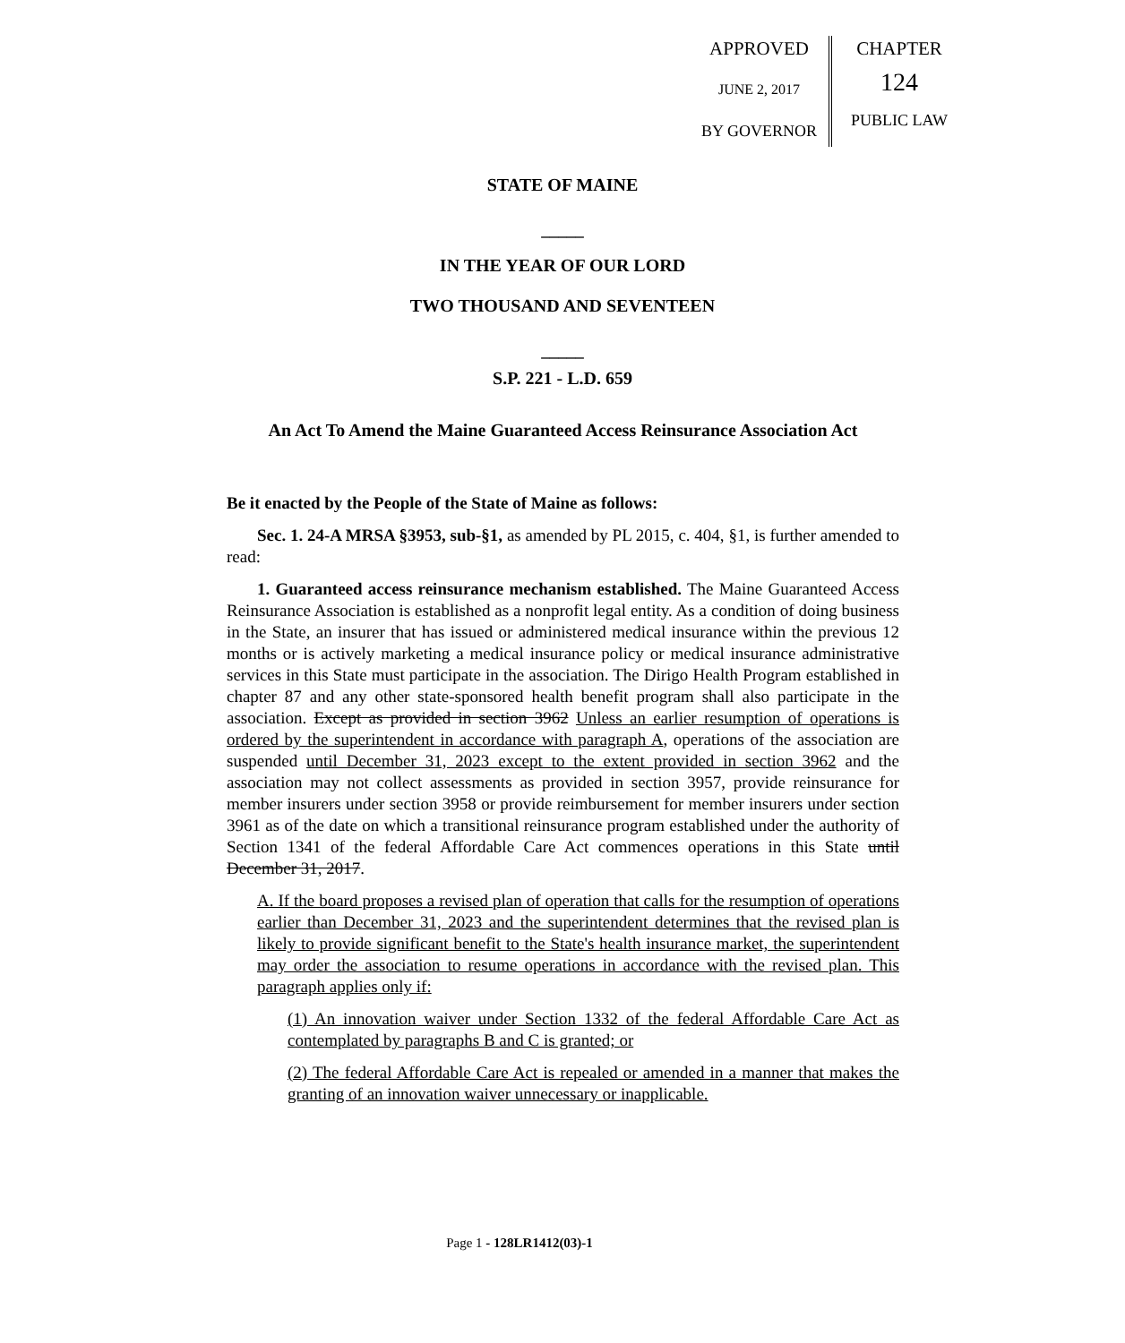APPROVED
JUNE 2, 2017
BY GOVERNOR
CHAPTER
124
PUBLIC LAW
STATE OF MAINE
_____
IN THE YEAR OF OUR LORD
TWO THOUSAND AND SEVENTEEN
_____
S.P. 221 - L.D. 659
An Act To Amend the Maine Guaranteed Access Reinsurance Association Act
Be it enacted by the People of the State of Maine as follows:
Sec. 1. 24-A MRSA §3953, sub-§1, as amended by PL 2015, c. 404, §1, is further amended to read:
1. Guaranteed access reinsurance mechanism established. The Maine Guaranteed Access Reinsurance Association is established as a nonprofit legal entity. As a condition of doing business in the State, an insurer that has issued or administered medical insurance within the previous 12 months or is actively marketing a medical insurance policy or medical insurance administrative services in this State must participate in the association. The Dirigo Health Program established in chapter 87 and any other state-sponsored health benefit program shall also participate in the association. Except as provided in section 3962 Unless an earlier resumption of operations is ordered by the superintendent in accordance with paragraph A, operations of the association are suspended until December 31, 2023 except to the extent provided in section 3962 and the association may not collect assessments as provided in section 3957, provide reinsurance for member insurers under section 3958 or provide reimbursement for member insurers under section 3961 as of the date on which a transitional reinsurance program established under the authority of Section 1341 of the federal Affordable Care Act commences operations in this State until December 31, 2017.
A. If the board proposes a revised plan of operation that calls for the resumption of operations earlier than December 31, 2023 and the superintendent determines that the revised plan is likely to provide significant benefit to the State's health insurance market, the superintendent may order the association to resume operations in accordance with the revised plan. This paragraph applies only if:
(1) An innovation waiver under Section 1332 of the federal Affordable Care Act as contemplated by paragraphs B and C is granted; or
(2) The federal Affordable Care Act is repealed or amended in a manner that makes the granting of an innovation waiver unnecessary or inapplicable.
Page 1 - 128LR1412(03)-1